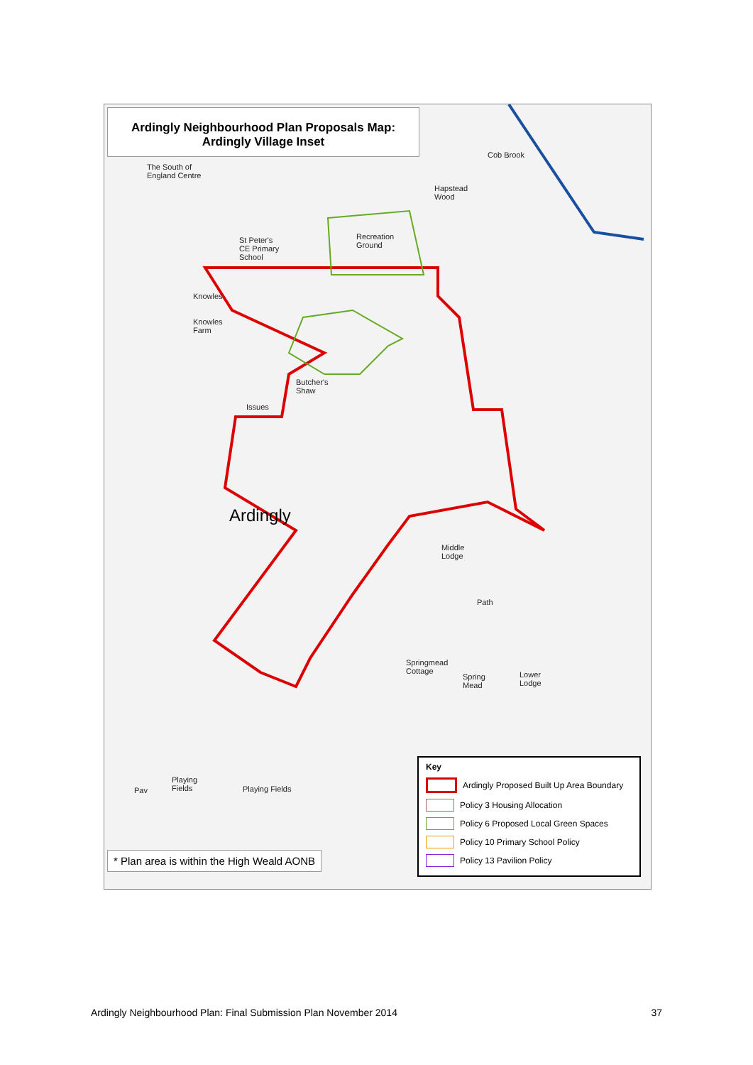Ardingly Neighbourhood Plan Proposals Map:
Ardingly Village Inset
The South of
England Centre
St Peter's
CE Primary
School
Recreation
Ground
Hapstead
Wood
Cob Brook
Knowles
Knowles
Farm
Butcher's
Shaw
Issues
Middle
Lodge
Path
Springmead
Cottage
Lower
Lodge
Spring
Mead
Playing
Fields
Playing Fields
Pav
Ardingly
Key
Ardingly Proposed Built Up Area Boundary
Policy 3 Housing Allocation
Policy 6 Proposed Local Green Spaces
Policy 10 Primary School Policy
Policy 13 Pavilion Policy
* Plan area is within the High Weald AONB
Ardingly Neighbourhood Plan: Final Submission Plan November 2014 37